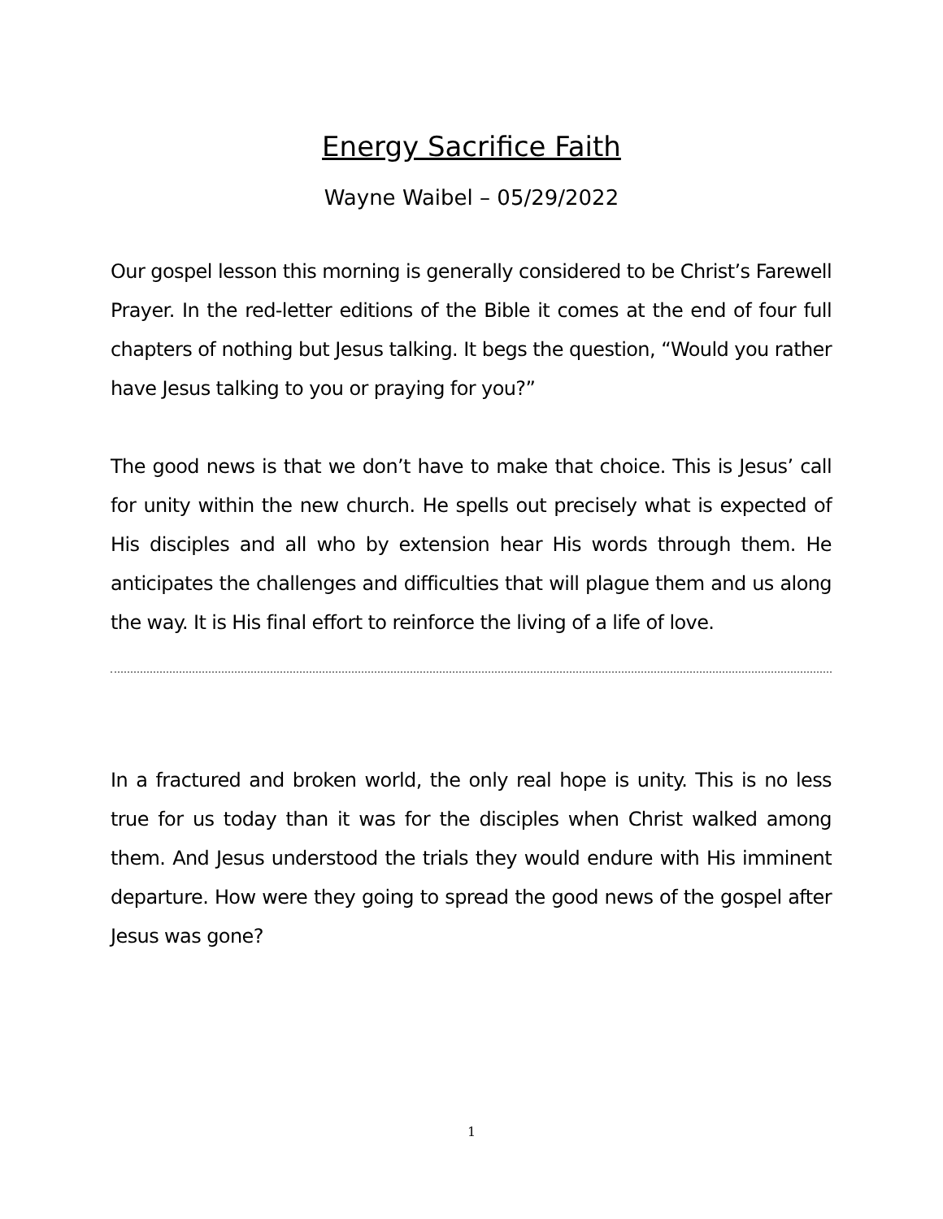Energy Sacrifice Faith
Wayne Waibel – 05/29/2022
Our gospel lesson this morning is generally considered to be Christ’s Farewell Prayer. In the red-letter editions of the Bible it comes at the end of four full chapters of nothing but Jesus talking. It begs the question, “Would you rather have Jesus talking to you or praying for you?”
The good news is that we don’t have to make that choice. This is Jesus’ call for unity within the new church. He spells out precisely what is expected of His disciples and all who by extension hear His words through them. He anticipates the challenges and difficulties that will plague them and us along the way. It is His final effort to reinforce the living of a life of love.
In a fractured and broken world, the only real hope is unity. This is no less true for us today than it was for the disciples when Christ walked among them. And Jesus understood the trials they would endure with His imminent departure. How were they going to spread the good news of the gospel after Jesus was gone?
1